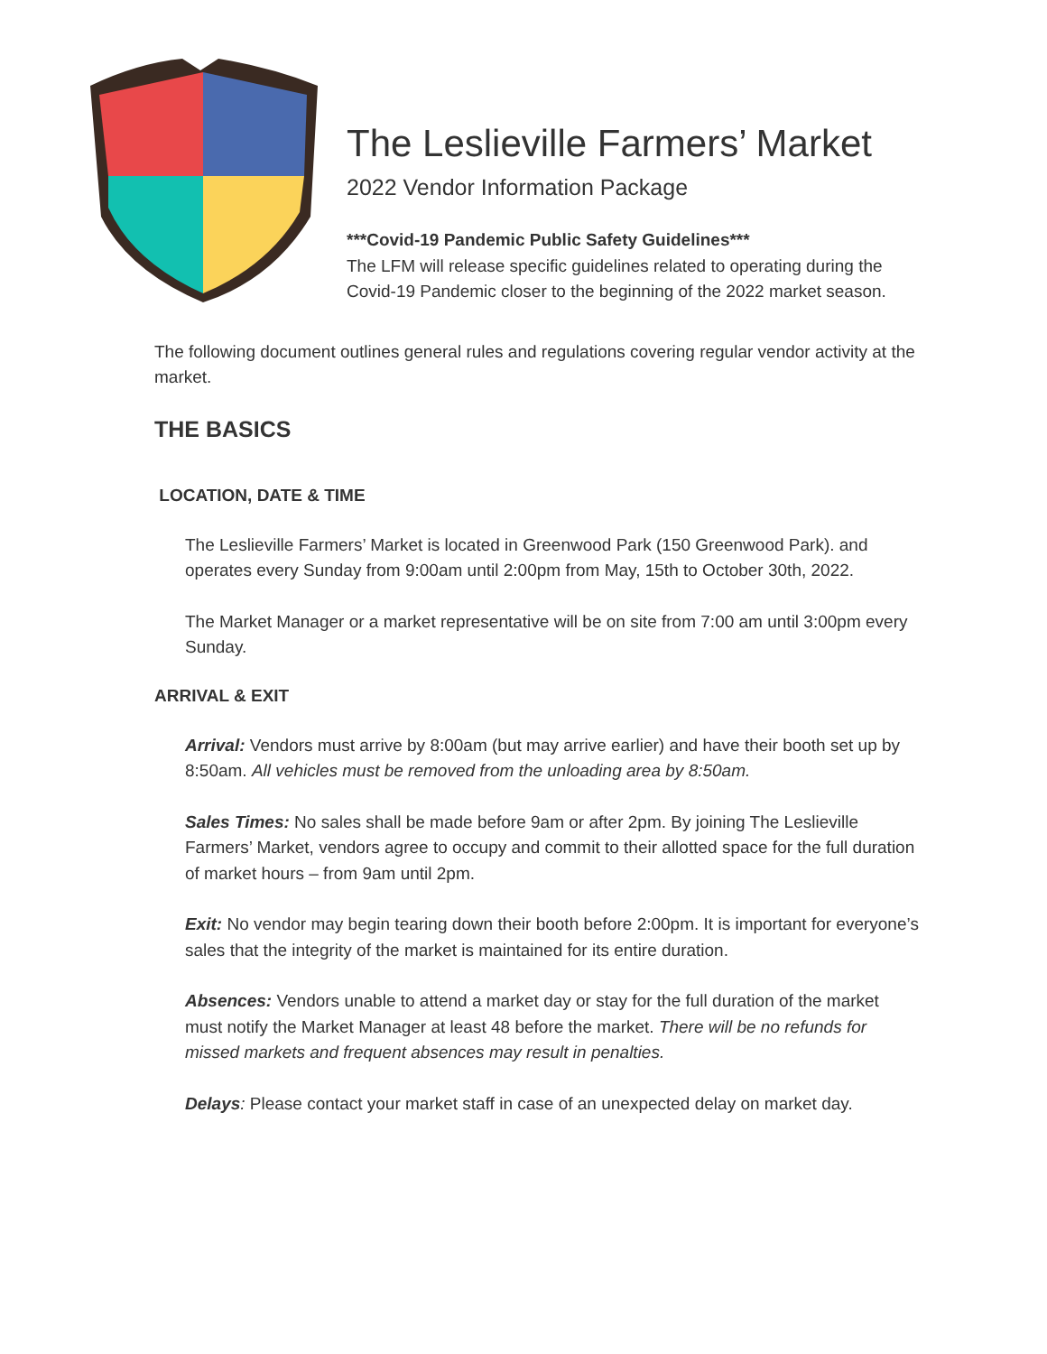The Leslieville Farmers’ Market
2022 Vendor Information Package
***Covid-19 Pandemic Public Safety Guidelines***
The LFM will release specific guidelines related to operating during the Covid-19 Pandemic closer to the beginning of the 2022 market season.
The following document outlines general rules and regulations covering regular vendor activity at the market.
THE BASICS
LOCATION, DATE & TIME
The Leslieville Farmers’ Market is located in Greenwood Park (150 Greenwood Park). and operates every Sunday from 9:00am until 2:00pm from May, 15th to October 30th, 2022.
The Market Manager or a market representative will be on site from 7:00 am until 3:00pm every Sunday.
ARRIVAL & EXIT
Arrival: Vendors must arrive by 8:00am (but may arrive earlier) and have their booth set up by 8:50am. All vehicles must be removed from the unloading area by 8:50am.
Sales Times: No sales shall be made before 9am or after 2pm. By joining The Leslieville Farmers’ Market, vendors agree to occupy and commit to their allotted space for the full duration of market hours – from 9am until 2pm.
Exit: No vendor may begin tearing down their booth before 2:00pm. It is important for everyone’s sales that the integrity of the market is maintained for its entire duration.
Absences: Vendors unable to attend a market day or stay for the full duration of the market must notify the Market Manager at least 48 before the market. There will be no refunds for missed markets and frequent absences may result in penalties.
Delays: Please contact your market staff in case of an unexpected delay on market day.